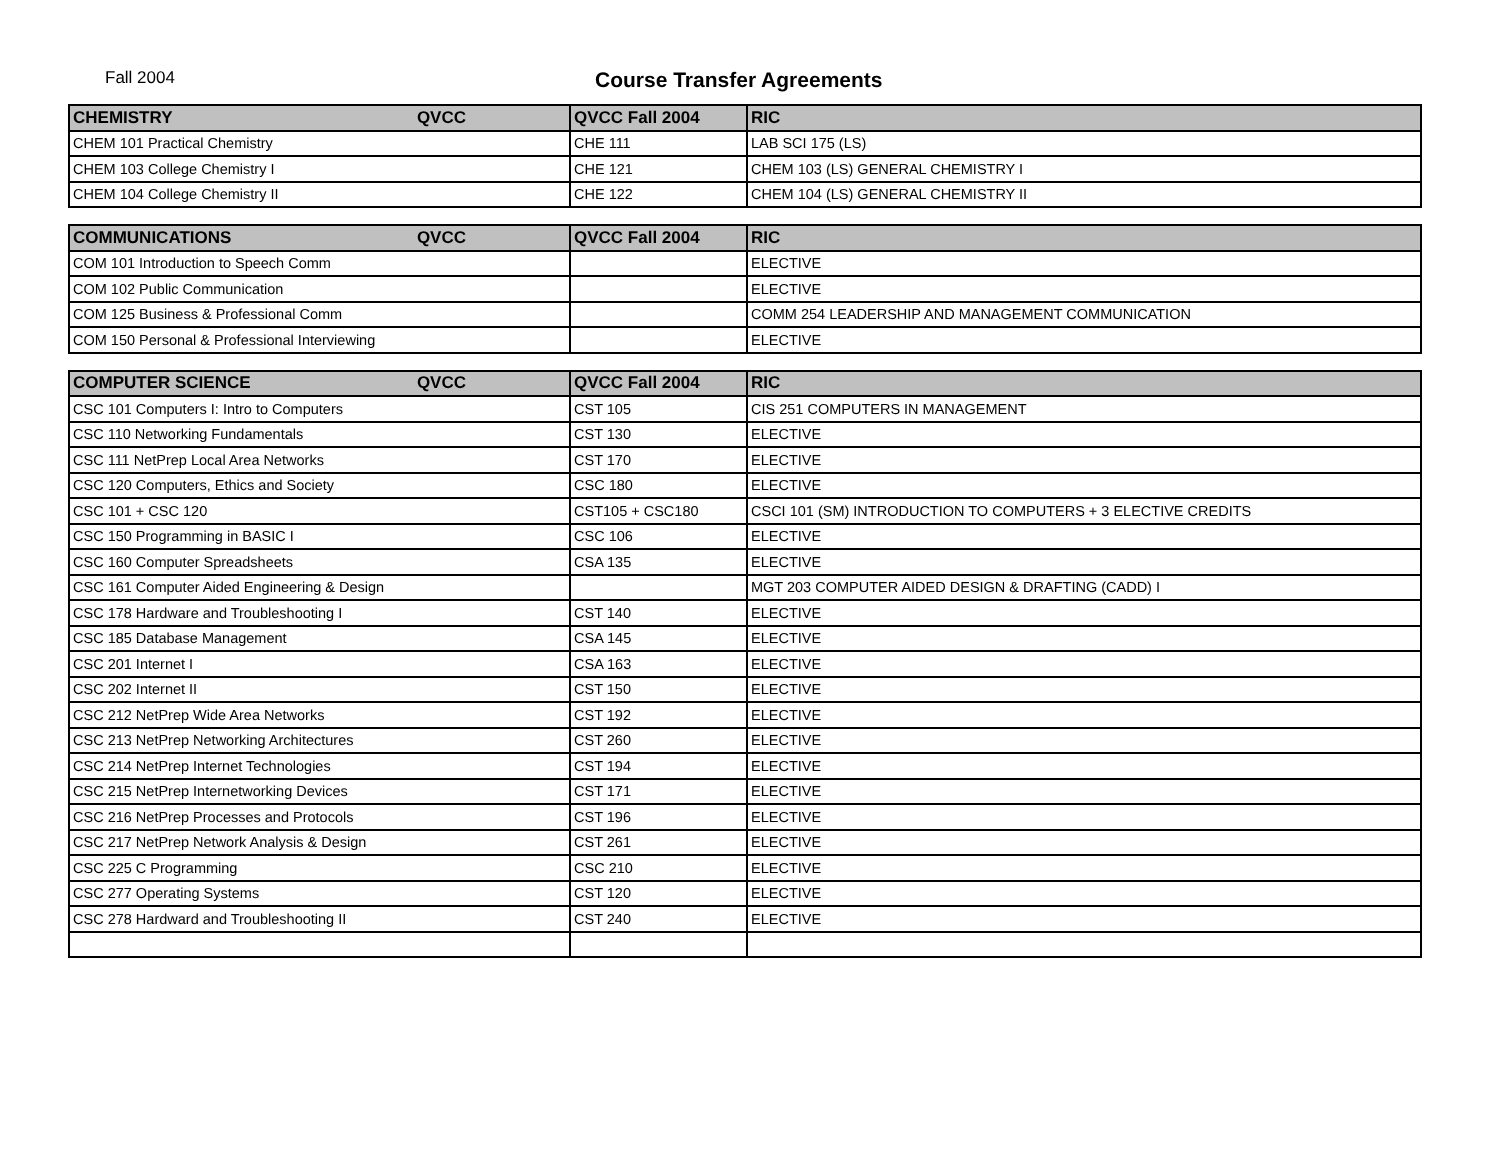Fall 2004
Course Transfer Agreements
| CHEMISTRY QVCC | QVCC Fall 2004 | RIC |
| --- | --- | --- |
| CHEM 101 Practical Chemistry | CHE 111 | LAB SCI 175 (LS) |
| CHEM 103 College Chemistry I | CHE 121 | CHEM 103 (LS) GENERAL CHEMISTRY I |
| CHEM 104 College Chemistry II | CHE 122 | CHEM 104 (LS) GENERAL CHEMISTRY II |
| COMMUNICATIONS QVCC | QVCC Fall 2004 | RIC |
| --- | --- | --- |
| COM 101 Introduction to Speech Comm | | ELECTIVE |
| COM 102 Public Communication | | ELECTIVE |
| COM 125 Business & Professional Comm | | COMM 254 LEADERSHIP AND MANAGEMENT COMMUNICATION |
| COM 150 Personal & Professional Interviewing | | ELECTIVE |
| COMPUTER SCIENCE QVCC | QVCC Fall 2004 | RIC |
| --- | --- | --- |
| CSC 101 Computers I: Intro to Computers | CST 105 | CIS 251 COMPUTERS IN MANAGEMENT |
| CSC 110 Networking Fundamentals | CST 130 | ELECTIVE |
| CSC 111 NetPrep Local Area Networks | CST 170 | ELECTIVE |
| CSC 120 Computers, Ethics and Society | CSC 180 | ELECTIVE |
| CSC 101 + CSC 120 | CST105 + CSC180 | CSCI 101 (SM) INTRODUCTION TO COMPUTERS + 3 ELECTIVE CREDITS |
| CSC 150 Programming in BASIC I | CSC 106 | ELECTIVE |
| CSC 160 Computer Spreadsheets | CSA 135 | ELECTIVE |
| CSC 161 Computer Aided Engineering & Design | | MGT 203 COMPUTER AIDED DESIGN & DRAFTING (CADD) I |
| CSC 178 Hardware and Troubleshooting I | CST 140 | ELECTIVE |
| CSC 185 Database Management | CSA 145 | ELECTIVE |
| CSC 201 Internet I | CSA 163 | ELECTIVE |
| CSC 202 Internet II | CST 150 | ELECTIVE |
| CSC 212 NetPrep Wide Area Networks | CST 192 | ELECTIVE |
| CSC 213 NetPrep Networking Architectures | CST 260 | ELECTIVE |
| CSC 214 NetPrep Internet Technologies | CST 194 | ELECTIVE |
| CSC 215 NetPrep Internetworking Devices | CST 171 | ELECTIVE |
| CSC 216 NetPrep Processes and Protocols | CST 196 | ELECTIVE |
| CSC 217 NetPrep Network Analysis & Design | CST 261 | ELECTIVE |
| CSC 225 C Programming | CSC 210 | ELECTIVE |
| CSC 277 Operating Systems | CST 120 | ELECTIVE |
| CSC 278 Hardward and Troubleshooting II | CST 240 | ELECTIVE |